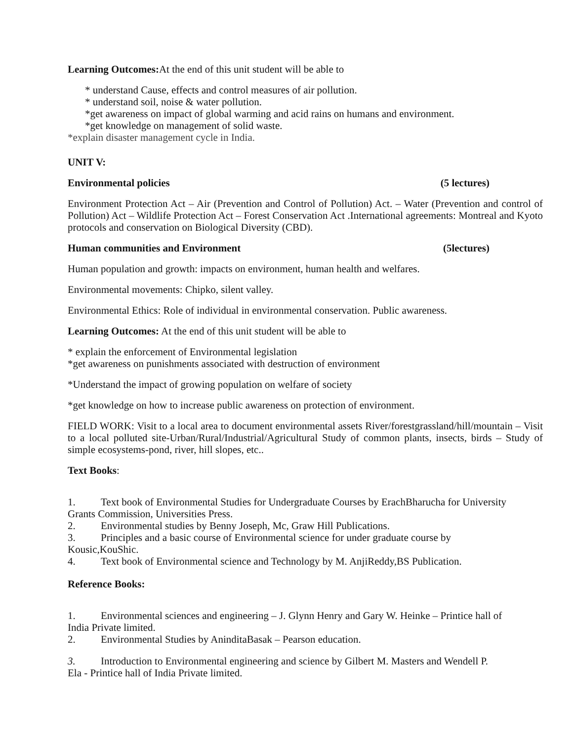Learning Outcomes: At the end of this unit student will be able to
* understand Cause, effects and control measures of air pollution.
* understand soil, noise & water pollution.
*get awareness on impact of global warming and acid rains on humans and environment.
*get knowledge on management of solid waste.
*explain disaster management cycle in India.
UNIT V:
Environmental policies (5 lectures)
Environment Protection Act – Air (Prevention and Control of Pollution) Act. – Water (Prevention and control of Pollution) Act – Wildlife Protection Act – Forest Conservation Act .International agreements: Montreal and Kyoto protocols and conservation on Biological Diversity (CBD).
Human communities and Environment (5lectures)
Human population and growth: impacts on environment, human health and welfares.
Environmental movements: Chipko, silent valley.
Environmental Ethics: Role of individual in environmental conservation. Public awareness.
Learning Outcomes: At the end of this unit student will be able to
* explain the enforcement of Environmental legislation
*get awareness on punishments associated with destruction of environment
*Understand the impact of growing population on welfare of society
*get knowledge on how to increase public awareness on protection of environment.
FIELD WORK: Visit to a local area to document environmental assets River/forestgrassland/hill/mountain – Visit to a local polluted site-Urban/Rural/Industrial/Agricultural Study of common plants, insects, birds – Study of simple ecosystems-pond, river, hill slopes, etc..
Text Books:
1. Text book of Environmental Studies for Undergraduate Courses by ErachBharucha for University
Grants Commission, Universities Press.
2. Environmental studies by Benny Joseph, Mc, Graw Hill Publications.
3. Principles and a basic course of Environmental science for under graduate course by
Kousic,KouShic.
4. Text book of Environmental science and Technology by M. AnjiReddy,BS Publication.
Reference Books:
1. Environmental sciences and engineering – J. Glynn Henry and Gary W. Heinke – Printice hall of
India Private limited.
2. Environmental Studies by AninditaBasak – Pearson education.
3. Introduction to Environmental engineering and science by Gilbert M. Masters and Wendell P.
Ela - Printice hall of India Private limited.